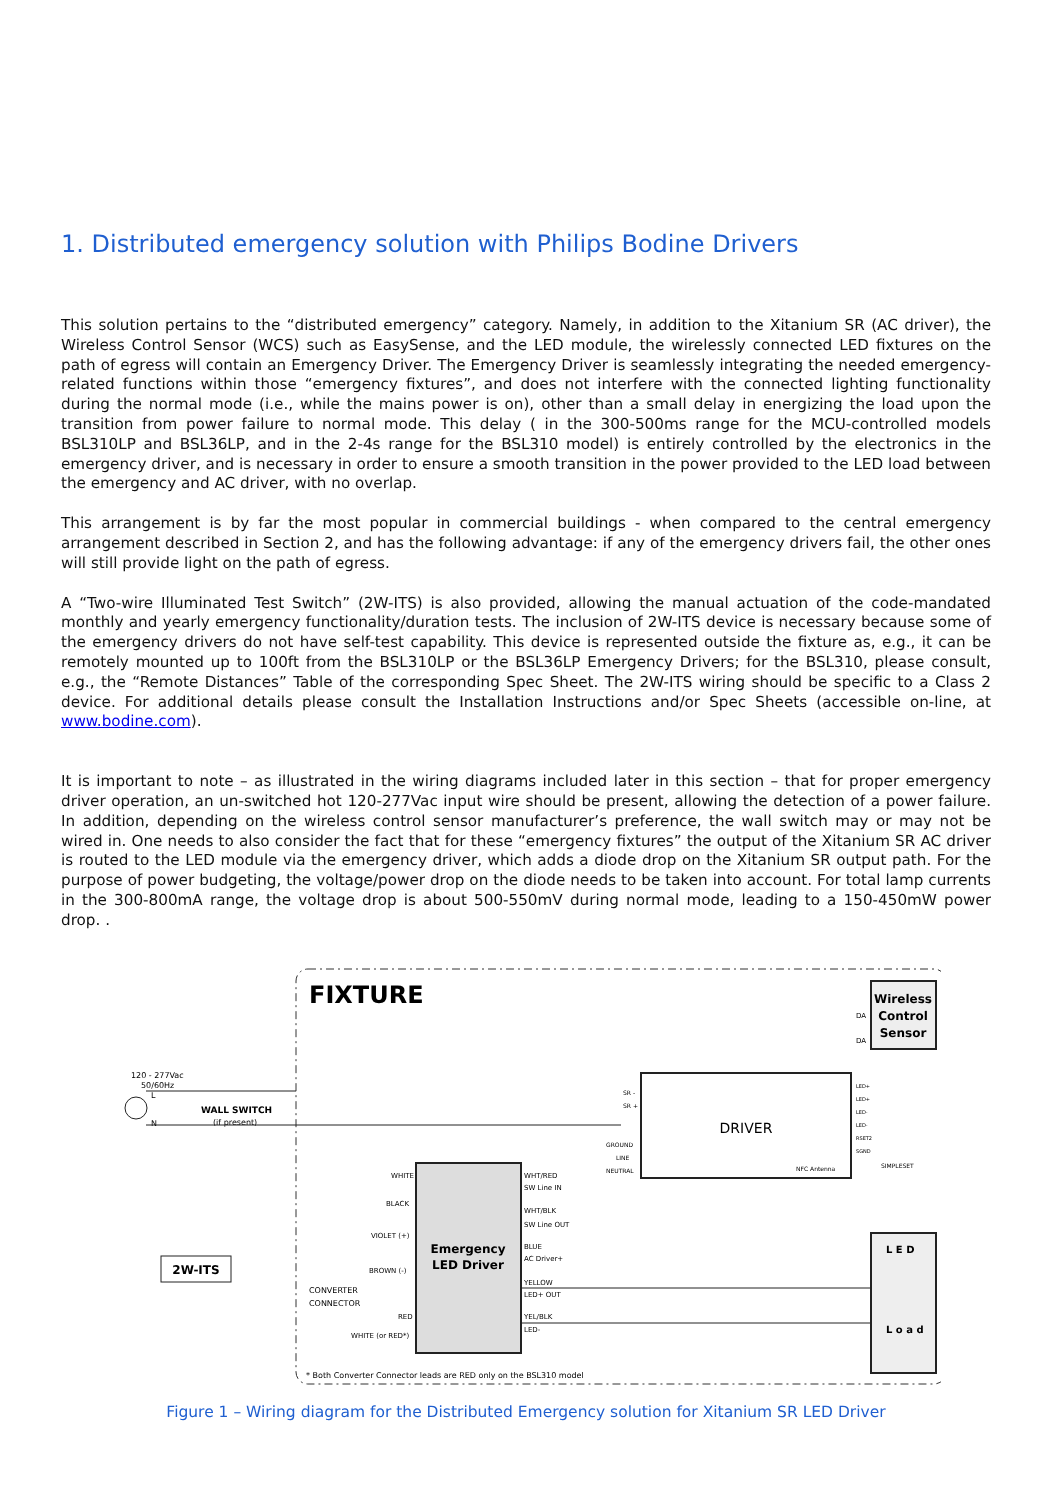1. Distributed emergency solution with Philips Bodine Drivers
This solution pertains to the “distributed emergency” category. Namely, in addition to the Xitanium SR (AC driver), the Wireless Control Sensor (WCS) such as EasySense, and the LED module, the wirelessly connected LED fixtures on the path of egress will contain an Emergency Driver. The Emergency Driver is seamlessly integrating the needed emergency-related functions within those “emergency fixtures”, and does not interfere with the connected lighting functionality during the normal mode (i.e., while the mains power is on), other than a small delay in energizing the load upon the transition from power failure to normal mode. This delay ( in the 300-500ms range for the MCU-controlled models BSL310LP and BSL36LP, and in the 2-4s range for the BSL310 model) is entirely controlled by the electronics in the emergency driver, and is necessary in order to ensure a smooth transition in the power provided to the LED load between the emergency and AC driver, with no overlap.
This arrangement is by far the most popular in commercial buildings - when compared to the central emergency arrangement described in Section 2, and has the following advantage: if any of the emergency drivers fail, the other ones will still provide light on the path of egress.
A “Two-wire Illuminated Test Switch” (2W-ITS) is also provided, allowing the manual actuation of the code-mandated monthly and yearly emergency functionality/duration tests. The inclusion of 2W-ITS device is necessary because some of the emergency drivers do not have self-test capability. This device is represented outside the fixture as, e.g., it can be remotely mounted up to 100ft from the BSL310LP or the BSL36LP Emergency Drivers; for the BSL310, please consult, e.g., the “Remote Distances” Table of the corresponding Spec Sheet. The 2W-ITS wiring should be specific to a Class 2 device. For additional details please consult the Installation Instructions and/or Spec Sheets (accessible on-line, at www.bodine.com).
It is important to note – as illustrated in the wiring diagrams included later in this section – that for proper emergency driver operation, an un-switched hot 120-277Vac input wire should be present, allowing the detection of a power failure. In addition, depending on the wireless control sensor manufacturer’s preference, the wall switch may or may not be wired in. One needs to also consider the fact that for these “emergency fixtures” the output of the Xitanium SR AC driver is routed to the LED module via the emergency driver, which adds a diode drop on the Xitanium SR output path. For the purpose of power budgeting, the voltage/power drop on the diode needs to be taken into account. For total lamp currents in the 300-800mA range, the voltage drop is about 500-550mV during normal mode, leading to a 150-450mW power drop. .
FIXTURE
Wireless
Control
Sensor
DA
DA
DRIVER
SR -
SR +
GROUND
LINE
NEUTRAL
NFC Antenna
SIMPLESET
LED+
LED+
LED-
LED-
RSET2
SGND
120 - 277Vac
50/60Hz
L
N
WALL SWITCH
(if present)
Emergency
LED Driver
WHITE
BLACK
VIOLET (+)
BROWN (-)
CONVERTER
CONNECTOR
RED
WHITE (or RED*)
WHT/RED
SW Line IN
WHT/BLK
SW Line OUT
BLUE
AC Driver+
YELLOW
LED+ OUT
YEL/BLK
LED-
2W-ITS
L E D
L o a d
* Both Converter Connector leads are RED only on the BSL310 model
Figure 1 – Wiring diagram for the Distributed Emergency solution for Xitanium SR LED Driver